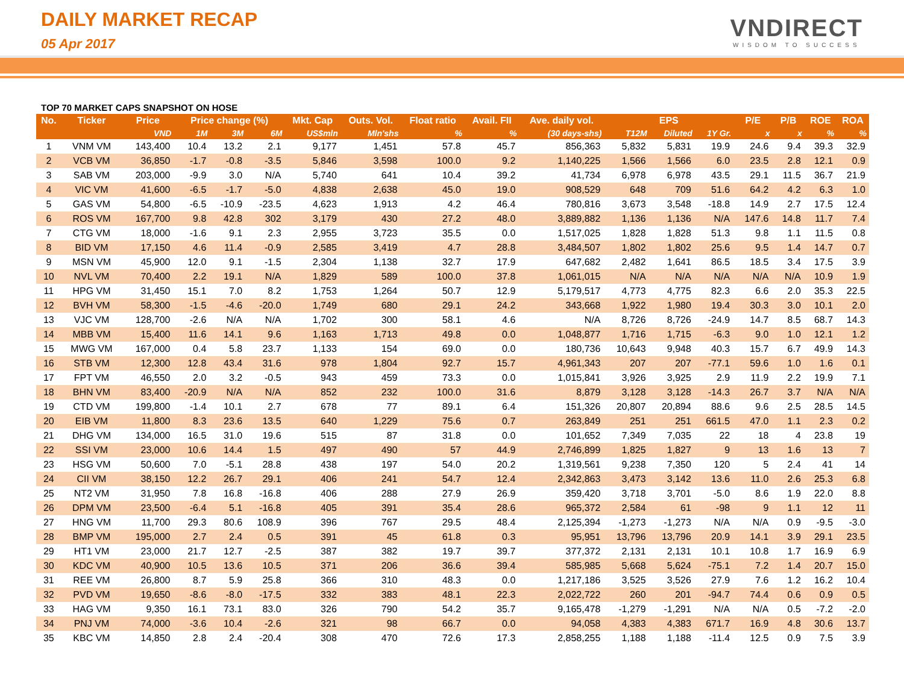DAILY MARKET RECAP
05 Apr 2017
VNDIRECT
WISDOM TO SUCCESS
TOP 70 MARKET CAPS SNAPSHOT ON HOSE
| No. | Ticker | Price | Price change (%) | | | Mkt. Cap | Outs. Vol. | Float ratio | Avail. FII | Ave. daily vol. | EPS | | | P/E | P/B | ROE | ROA |
| --- | --- | --- | --- | --- | --- | --- | --- | --- | --- | --- | --- | --- | --- | --- | --- | --- | --- |
| | | VND | 1M | 3M | 6M | US$mln | Mln'shs | % | % | (30 days-shs) | T12M | Diluted | 1Y Gr. | x | x | % | % |
| 1 | VNM VM | 143,400 | 10.4 | 13.2 | 2.1 | 9,177 | 1,451 | 57.8 | 45.7 | 856,363 | 5,832 | 5,831 | 19.9 | 24.6 | 9.4 | 39.3 | 32.9 |
| 2 | VCB VM | 36,850 | -1.7 | -0.8 | -3.5 | 5,846 | 3,598 | 100.0 | 9.2 | 1,140,225 | 1,566 | 1,566 | 6.0 | 23.5 | 2.8 | 12.1 | 0.9 |
| 3 | SAB VM | 203,000 | -9.9 | 3.0 | N/A | 5,740 | 641 | 10.4 | 39.2 | 41,734 | 6,978 | 6,978 | 43.5 | 29.1 | 11.5 | 36.7 | 21.9 |
| 4 | VIC VM | 41,600 | -6.5 | -1.7 | -5.0 | 4,838 | 2,638 | 45.0 | 19.0 | 908,529 | 648 | 709 | 51.6 | 64.2 | 4.2 | 6.3 | 1.0 |
| 5 | GAS VM | 54,800 | -6.5 | -10.9 | -23.5 | 4,623 | 1,913 | 4.2 | 46.4 | 780,816 | 3,673 | 3,548 | -18.8 | 14.9 | 2.7 | 17.5 | 12.4 |
| 6 | ROS VM | 167,700 | 9.8 | 42.8 | 302 | 3,179 | 430 | 27.2 | 48.0 | 3,889,882 | 1,136 | 1,136 | N/A | 147.6 | 14.8 | 11.7 | 7.4 |
| 7 | CTG VM | 18,000 | -1.6 | 9.1 | 2.3 | 2,955 | 3,723 | 35.5 | 0.0 | 1,517,025 | 1,828 | 1,828 | 51.3 | 9.8 | 1.1 | 11.5 | 0.8 |
| 8 | BID VM | 17,150 | 4.6 | 11.4 | -0.9 | 2,585 | 3,419 | 4.7 | 28.8 | 3,484,507 | 1,802 | 1,802 | 25.6 | 9.5 | 1.4 | 14.7 | 0.7 |
| 9 | MSN VM | 45,900 | 12.0 | 9.1 | -1.5 | 2,304 | 1,138 | 32.7 | 17.9 | 647,682 | 2,482 | 1,641 | 86.5 | 18.5 | 3.4 | 17.5 | 3.9 |
| 10 | NVL VM | 70,400 | 2.2 | 19.1 | N/A | 1,829 | 589 | 100.0 | 37.8 | 1,061,015 | N/A | N/A | N/A | N/A | N/A | 10.9 | 1.9 |
| 11 | HPG VM | 31,450 | 15.1 | 7.0 | 8.2 | 1,753 | 1,264 | 50.7 | 12.9 | 5,179,517 | 4,773 | 4,775 | 82.3 | 6.6 | 2.0 | 35.3 | 22.5 |
| 12 | BVH VM | 58,300 | -1.5 | -4.6 | -20.0 | 1,749 | 680 | 29.1 | 24.2 | 343,668 | 1,922 | 1,980 | 19.4 | 30.3 | 3.0 | 10.1 | 2.0 |
| 13 | VJC VM | 128,700 | -2.6 | N/A | N/A | 1,702 | 300 | 58.1 | 4.6 | N/A | 8,726 | 8,726 | -24.9 | 14.7 | 8.5 | 68.7 | 14.3 |
| 14 | MBB VM | 15,400 | 11.6 | 14.1 | 9.6 | 1,163 | 1,713 | 49.8 | 0.0 | 1,048,877 | 1,716 | 1,715 | -6.3 | 9.0 | 1.0 | 12.1 | 1.2 |
| 15 | MWG VM | 167,000 | 0.4 | 5.8 | 23.7 | 1,133 | 154 | 69.0 | 0.0 | 180,736 | 10,643 | 9,948 | 40.3 | 15.7 | 6.7 | 49.9 | 14.3 |
| 16 | STB VM | 12,300 | 12.8 | 43.4 | 31.6 | 978 | 1,804 | 92.7 | 15.7 | 4,961,343 | 207 | 207 | -77.1 | 59.6 | 1.0 | 1.6 | 0.1 |
| 17 | FPT VM | 46,550 | 2.0 | 3.2 | -0.5 | 943 | 459 | 73.3 | 0.0 | 1,015,841 | 3,926 | 3,925 | 2.9 | 11.9 | 2.2 | 19.9 | 7.1 |
| 18 | BHN VM | 83,400 | -20.9 | N/A | N/A | 852 | 232 | 100.0 | 31.6 | 8,879 | 3,128 | 3,128 | -14.3 | 26.7 | 3.7 | N/A | N/A |
| 19 | CTD VM | 199,800 | -1.4 | 10.1 | 2.7 | 678 | 77 | 89.1 | 6.4 | 151,326 | 20,807 | 20,894 | 88.6 | 9.6 | 2.5 | 28.5 | 14.5 |
| 20 | EIB VM | 11,800 | 8.3 | 23.6 | 13.5 | 640 | 1,229 | 75.6 | 0.7 | 263,849 | 251 | 251 | 661.5 | 47.0 | 1.1 | 2.3 | 0.2 |
| 21 | DHG VM | 134,000 | 16.5 | 31.0 | 19.6 | 515 | 87 | 31.8 | 0.0 | 101,652 | 7,349 | 7,035 | 22 | 18 | 4 | 23.8 | 19 |
| 22 | SSI VM | 23,000 | 10.6 | 14.4 | 1.5 | 497 | 490 | 57 | 44.9 | 2,746,899 | 1,825 | 1,827 | 9 | 13 | 1.6 | 13 | 7 |
| 23 | HSG VM | 50,600 | 7.0 | -5.1 | 28.8 | 438 | 197 | 54.0 | 20.2 | 1,319,561 | 9,238 | 7,350 | 120 | 5 | 2.4 | 41 | 14 |
| 24 | CII VM | 38,150 | 12.2 | 26.7 | 29.1 | 406 | 241 | 54.7 | 12.4 | 2,342,863 | 3,473 | 3,142 | 13.6 | 11.0 | 2.6 | 25.3 | 6.8 |
| 25 | NT2 VM | 31,950 | 7.8 | 16.8 | -16.8 | 406 | 288 | 27.9 | 26.9 | 359,420 | 3,718 | 3,701 | -5.0 | 8.6 | 1.9 | 22.0 | 8.8 |
| 26 | DPM VM | 23,500 | -6.4 | 5.1 | -16.8 | 405 | 391 | 35.4 | 28.6 | 965,372 | 2,584 | 61 | -98 | 9 | 1.1 | 12 | 11 |
| 27 | HNG VM | 11,700 | 29.3 | 80.6 | 108.9 | 396 | 767 | 29.5 | 48.4 | 2,125,394 | -1,273 | -1,273 | N/A | N/A | 0.9 | -9.5 | -3.0 |
| 28 | BMP VM | 195,000 | 2.7 | 2.4 | 0.5 | 391 | 45 | 61.8 | 0.3 | 95,951 | 13,796 | 13,796 | 20.9 | 14.1 | 3.9 | 29.1 | 23.5 |
| 29 | HT1 VM | 23,000 | 21.7 | 12.7 | -2.5 | 387 | 382 | 19.7 | 39.7 | 377,372 | 2,131 | 2,131 | 10.1 | 10.8 | 1.7 | 16.9 | 6.9 |
| 30 | KDC VM | 40,900 | 10.5 | 13.6 | 10.5 | 371 | 206 | 36.6 | 39.4 | 585,985 | 5,668 | 5,624 | -75.1 | 7.2 | 1.4 | 20.7 | 15.0 |
| 31 | REE VM | 26,800 | 8.7 | 5.9 | 25.8 | 366 | 310 | 48.3 | 0.0 | 1,217,186 | 3,525 | 3,526 | 27.9 | 7.6 | 1.2 | 16.2 | 10.4 |
| 32 | PVD VM | 19,650 | -8.6 | -8.0 | -17.5 | 332 | 383 | 48.1 | 22.3 | 2,022,722 | 260 | 201 | -94.7 | 74.4 | 0.6 | 0.9 | 0.5 |
| 33 | HAG VM | 9,350 | 16.1 | 73.1 | 83.0 | 326 | 790 | 54.2 | 35.7 | 9,165,478 | -1,279 | -1,291 | N/A | N/A | 0.5 | -7.2 | -2.0 |
| 34 | PNJ VM | 74,000 | -3.6 | 10.4 | -2.6 | 321 | 98 | 66.7 | 0.0 | 94,058 | 4,383 | 4,383 | 671.7 | 16.9 | 4.8 | 30.6 | 13.7 |
| 35 | KBC VM | 14,850 | 2.8 | 2.4 | -20.4 | 308 | 470 | 72.6 | 17.3 | 2,858,255 | 1,188 | 1,188 | -11.4 | 12.5 | 0.9 | 7.5 | 3.9 |